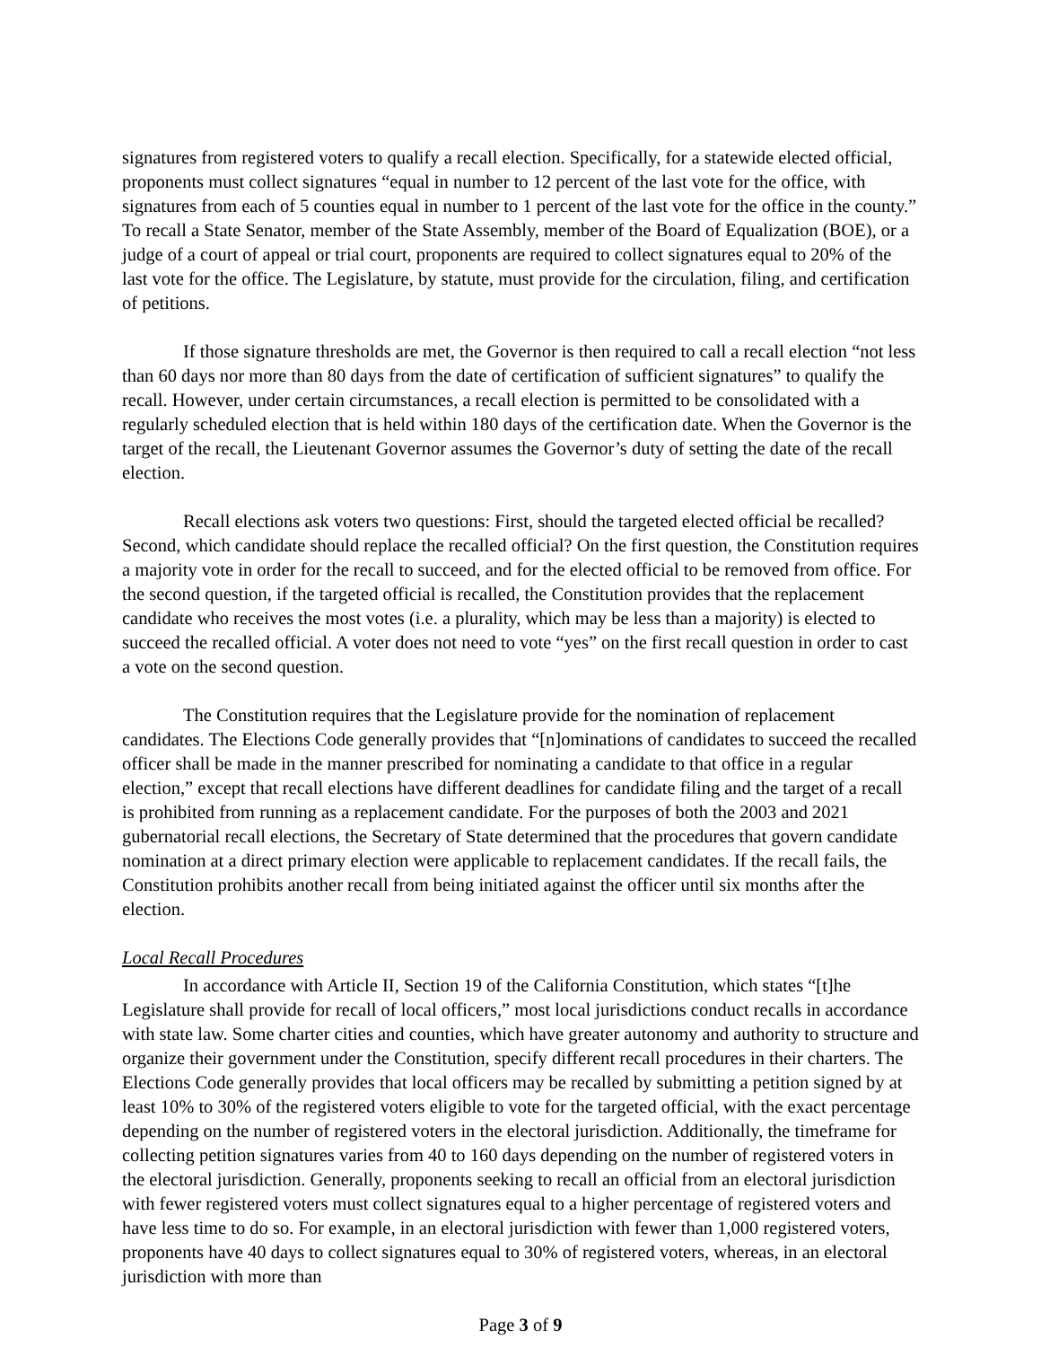signatures from registered voters to qualify a recall election. Specifically, for a statewide elected official, proponents must collect signatures “equal in number to 12 percent of the last vote for the office, with signatures from each of 5 counties equal in number to 1 percent of the last vote for the office in the county.” To recall a State Senator, member of the State Assembly, member of the Board of Equalization (BOE), or a judge of a court of appeal or trial court, proponents are required to collect signatures equal to 20% of the last vote for the office. The Legislature, by statute, must provide for the circulation, filing, and certification of petitions.
If those signature thresholds are met, the Governor is then required to call a recall election “not less than 60 days nor more than 80 days from the date of certification of sufficient signatures” to qualify the recall. However, under certain circumstances, a recall election is permitted to be consolidated with a regularly scheduled election that is held within 180 days of the certification date. When the Governor is the target of the recall, the Lieutenant Governor assumes the Governor’s duty of setting the date of the recall election.
Recall elections ask voters two questions: First, should the targeted elected official be recalled? Second, which candidate should replace the recalled official? On the first question, the Constitution requires a majority vote in order for the recall to succeed, and for the elected official to be removed from office. For the second question, if the targeted official is recalled, the Constitution provides that the replacement candidate who receives the most votes (i.e. a plurality, which may be less than a majority) is elected to succeed the recalled official. A voter does not need to vote “yes” on the first recall question in order to cast a vote on the second question.
The Constitution requires that the Legislature provide for the nomination of replacement candidates. The Elections Code generally provides that “[n]ominations of candidates to succeed the recalled officer shall be made in the manner prescribed for nominating a candidate to that office in a regular election,” except that recall elections have different deadlines for candidate filing and the target of a recall is prohibited from running as a replacement candidate. For the purposes of both the 2003 and 2021 gubernatorial recall elections, the Secretary of State determined that the procedures that govern candidate nomination at a direct primary election were applicable to replacement candidates. If the recall fails, the Constitution prohibits another recall from being initiated against the officer until six months after the election.
Local Recall Procedures
In accordance with Article II, Section 19 of the California Constitution, which states “[t]he Legislature shall provide for recall of local officers,” most local jurisdictions conduct recalls in accordance with state law. Some charter cities and counties, which have greater autonomy and authority to structure and organize their government under the Constitution, specify different recall procedures in their charters. The Elections Code generally provides that local officers may be recalled by submitting a petition signed by at least 10% to 30% of the registered voters eligible to vote for the targeted official, with the exact percentage depending on the number of registered voters in the electoral jurisdiction. Additionally, the timeframe for collecting petition signatures varies from 40 to 160 days depending on the number of registered voters in the electoral jurisdiction. Generally, proponents seeking to recall an official from an electoral jurisdiction with fewer registered voters must collect signatures equal to a higher percentage of registered voters and have less time to do so. For example, in an electoral jurisdiction with fewer than 1,000 registered voters, proponents have 40 days to collect signatures equal to 30% of registered voters, whereas, in an electoral jurisdiction with more than
Page 3 of 9